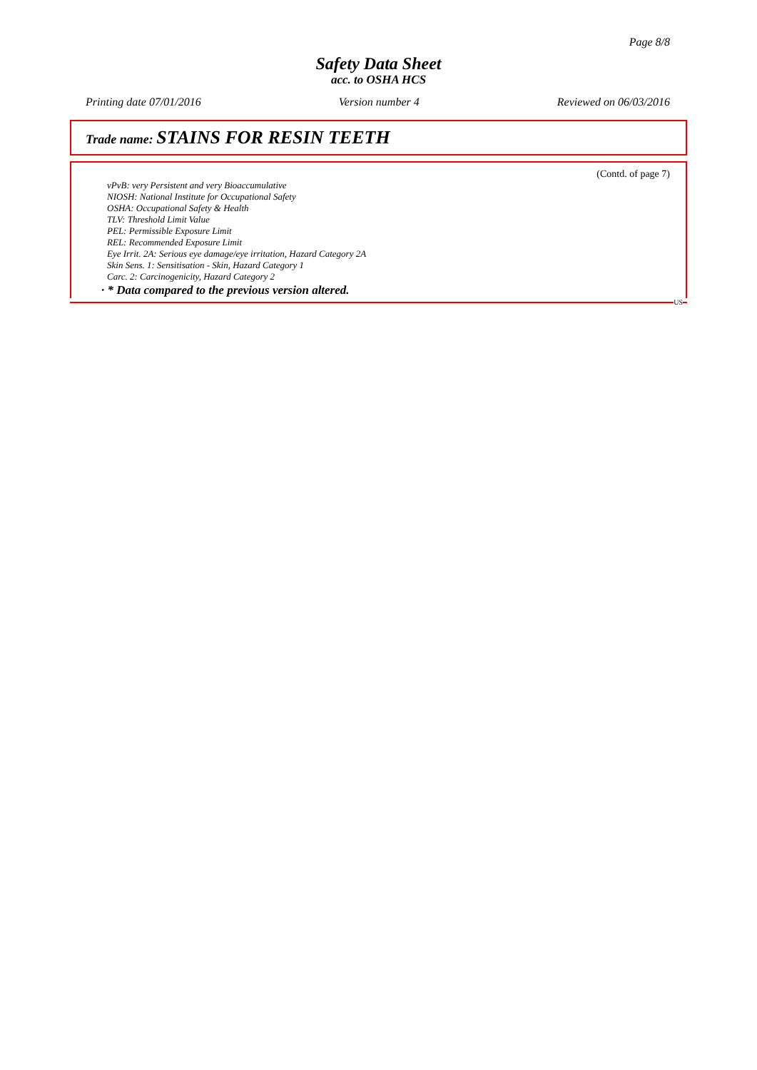Page 8/8
Safety Data Sheet
acc. to OSHA HCS
Printing date 07/01/2016 Version number 4 Reviewed on 06/03/2016
Trade name: STAINS FOR RESIN TEETH
(Contd. of page 7)
vPvB: very Persistent and very Bioaccumulative
NIOSH: National Institute for Occupational Safety
OSHA: Occupational Safety & Health
TLV: Threshold Limit Value
PEL: Permissible Exposure Limit
REL: Recommended Exposure Limit
Eye Irrit. 2A: Serious eye damage/eye irritation, Hazard Category 2A
Skin Sens. 1: Sensitisation - Skin, Hazard Category 1
Carc. 2: Carcinogenicity, Hazard Category 2
· * Data compared to the previous version altered.
US